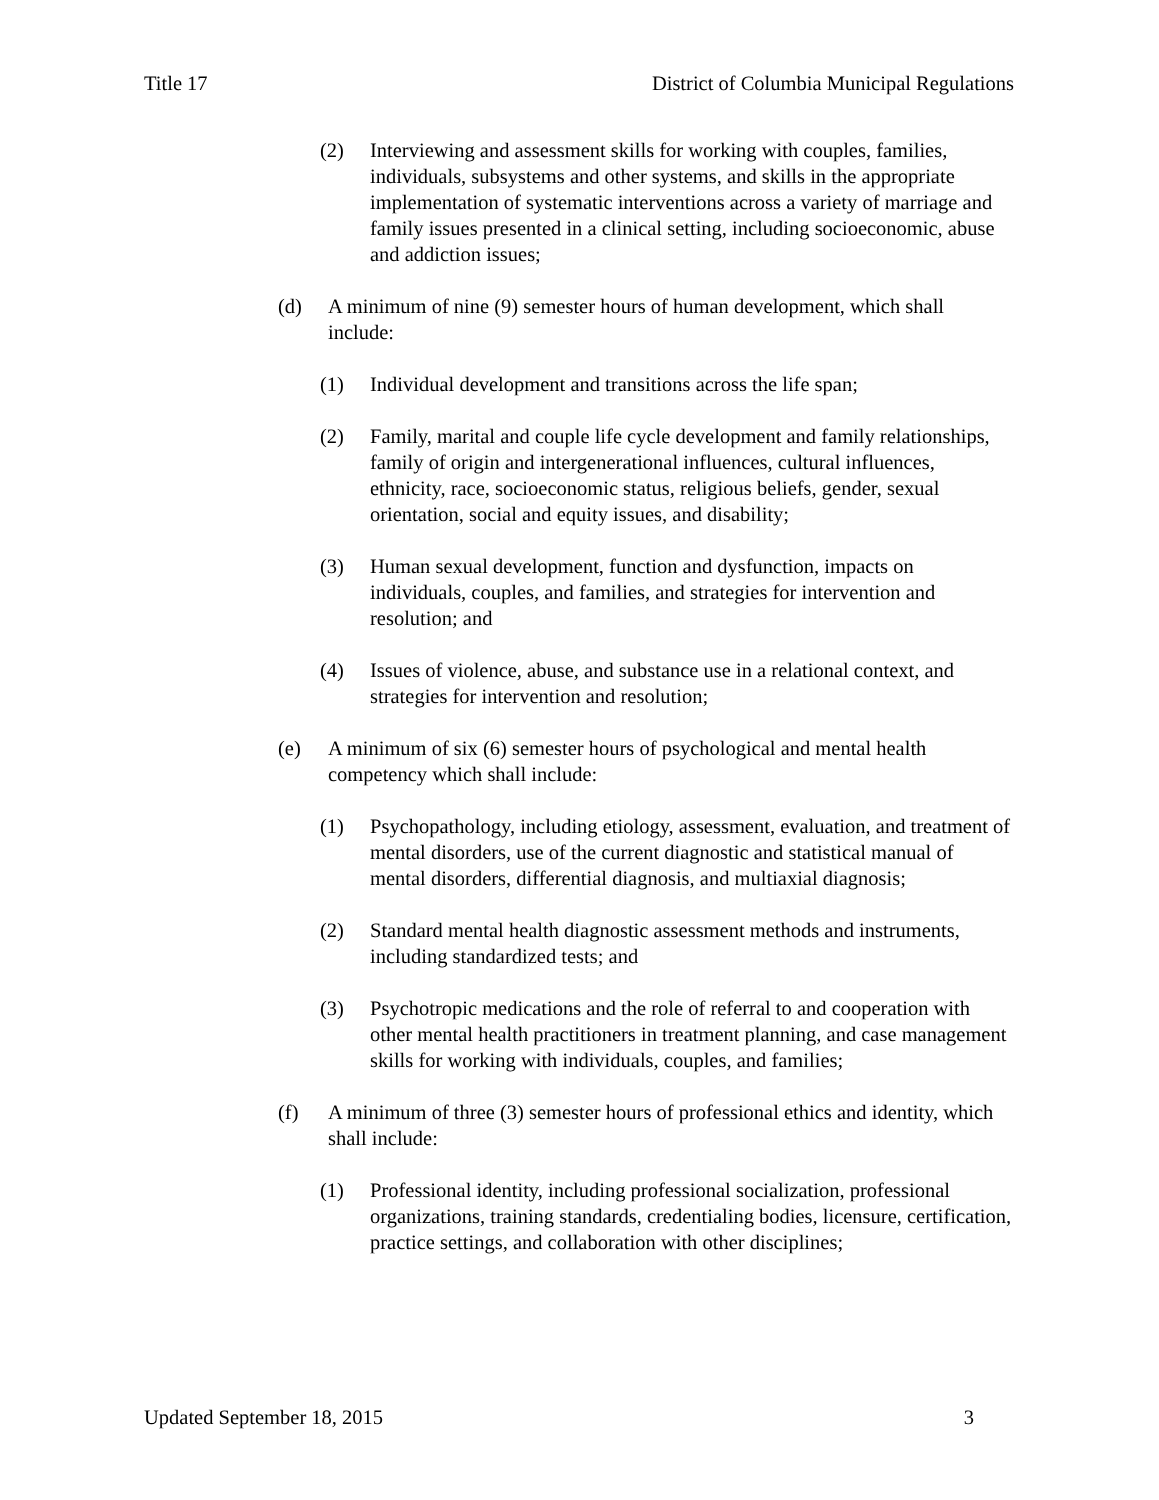Title 17 District of Columbia Municipal Regulations
(2) Interviewing and assessment skills for working with couples, families, individuals, subsystems and other systems, and skills in the appropriate implementation of systematic interventions across a variety of marriage and family issues presented in a clinical setting, including socioeconomic, abuse and addiction issues;
(d) A minimum of nine (9) semester hours of human development, which shall include:
(1) Individual development and transitions across the life span;
(2) Family, marital and couple life cycle development and family relationships, family of origin and intergenerational influences, cultural influences, ethnicity, race, socioeconomic status, religious beliefs, gender, sexual orientation, social and equity issues, and disability;
(3) Human sexual development, function and dysfunction, impacts on individuals, couples, and families, and strategies for intervention and resolution; and
(4) Issues of violence, abuse, and substance use in a relational context, and strategies for intervention and resolution;
(e) A minimum of six (6) semester hours of psychological and mental health competency which shall include:
(1) Psychopathology, including etiology, assessment, evaluation, and treatment of mental disorders, use of the current diagnostic and statistical manual of mental disorders, differential diagnosis, and multiaxial diagnosis;
(2) Standard mental health diagnostic assessment methods and instruments, including standardized tests; and
(3) Psychotropic medications and the role of referral to and cooperation with other mental health practitioners in treatment planning, and case management skills for working with individuals, couples, and families;
(f) A minimum of three (3) semester hours of professional ethics and identity, which shall include:
(1) Professional identity, including professional socialization, professional organizations, training standards, credentialing bodies, licensure, certification, practice settings, and collaboration with other disciplines;
Updated September 18, 2015 3